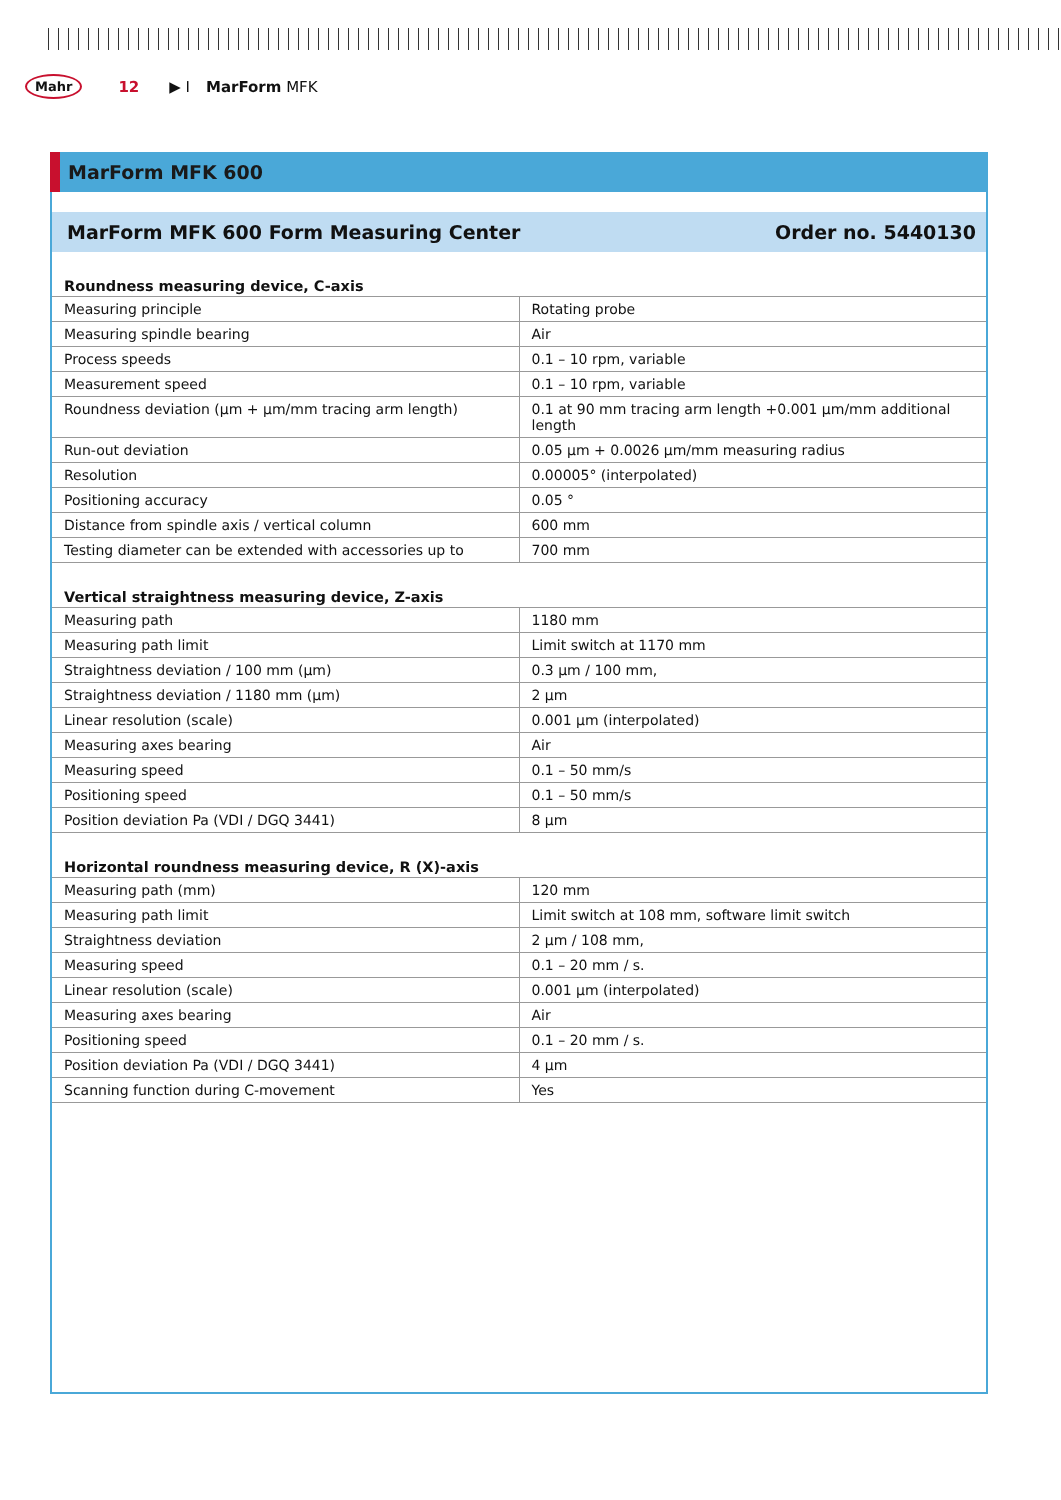Mahr 12 ▶ I MarForm MFK
MarForm MFK 600
MarForm MFK 600 Form Measuring Center Order no. 5440130
| Roundness measuring device, C-axis | |
| --- | --- |
| Measuring principle | Rotating probe |
| Measuring spindle bearing | Air |
| Process speeds | 0.1 – 10 rpm, variable |
| Measurement speed | 0.1 – 10 rpm, variable |
| Roundness deviation (µm + µm/mm tracing arm length) | 0.1 at 90 mm tracing arm length +0.001 µm/mm additional length |
| Run-out deviation | 0.05 µm + 0.0026 µm/mm measuring radius |
| Resolution | 0.00005° (interpolated) |
| Positioning accuracy | 0.05 ° |
| Distance from spindle axis / vertical column | 600 mm |
| Testing diameter can be extended with accessories up to | 700 mm |
| Vertical straightness measuring device, Z-axis | |
| Measuring path | 1180 mm |
| Measuring path limit | Limit switch at 1170 mm |
| Straightness deviation / 100 mm (µm) | 0.3 µm / 100 mm, |
| Straightness deviation / 1180 mm (µm) | 2 µm |
| Linear resolution (scale) | 0.001 µm (interpolated) |
| Measuring axes bearing | Air |
| Measuring speed | 0.1 – 50 mm/s |
| Positioning speed | 0.1 – 50 mm/s |
| Position deviation Pa (VDI / DGQ 3441) | 8 µm |
| Horizontal roundness measuring device, R (X)-axis | |
| Measuring path (mm) | 120 mm |
| Measuring path limit | Limit switch at 108 mm, software limit switch |
| Straightness deviation | 2 µm / 108 mm, |
| Measuring speed | 0.1 – 20 mm / s. |
| Linear resolution (scale) | 0.001 µm (interpolated) |
| Measuring axes bearing | Air |
| Positioning speed | 0.1 – 20 mm / s. |
| Position deviation Pa (VDI / DGQ 3441) | 4 µm |
| Scanning function during C-movement | Yes |